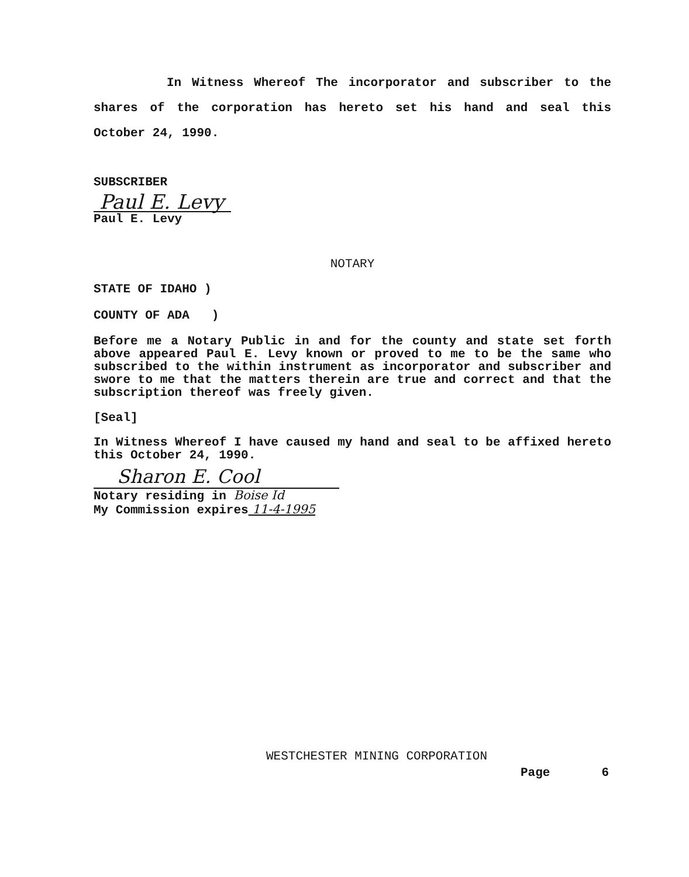In Witness Whereof The incorporator and subscriber to the shares of the corporation has hereto set his hand and seal this October 24, 1990.
SUBSCRIBER
Paul E. Levy
Paul E. Levy
NOTARY
STATE OF IDAHO )
COUNTY OF ADA )
Before me a Notary Public in and for the county and state set forth above appeared Paul E. Levy known or proved to me to be the same who subscribed to the within instrument as incorporator and subscriber and swore to me that the matters therein are true and correct and that the subscription thereof was freely given.
[Seal]
In Witness Whereof I have caused my hand and seal to be affixed hereto this October 24, 1990.
Sharon E. Cool
Notary residing in Boise Id
My Commission expires 11-4-1995
WESTCHESTER MINING CORPORATION
Page 6